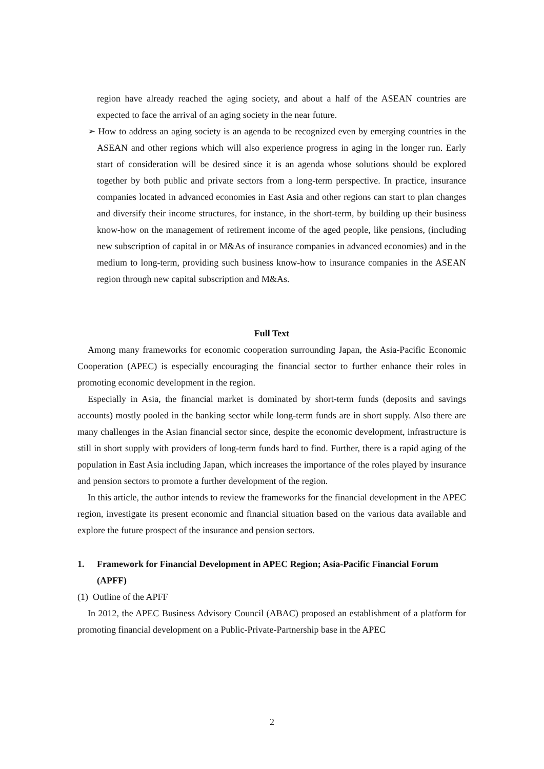region have already reached the aging society, and about a half of the ASEAN countries are expected to face the arrival of an aging society in the near future.
➢ How to address an aging society is an agenda to be recognized even by emerging countries in the ASEAN and other regions which will also experience progress in aging in the longer run. Early start of consideration will be desired since it is an agenda whose solutions should be explored together by both public and private sectors from a long-term perspective. In practice, insurance companies located in advanced economies in East Asia and other regions can start to plan changes and diversify their income structures, for instance, in the short-term, by building up their business know-how on the management of retirement income of the aged people, like pensions, (including new subscription of capital in or M&As of insurance companies in advanced economies) and in the medium to long-term, providing such business know-how to insurance companies in the ASEAN region through new capital subscription and M&As.
Full Text
Among many frameworks for economic cooperation surrounding Japan, the Asia-Pacific Economic Cooperation (APEC) is especially encouraging the financial sector to further enhance their roles in promoting economic development in the region.
Especially in Asia, the financial market is dominated by short-term funds (deposits and savings accounts) mostly pooled in the banking sector while long-term funds are in short supply. Also there are many challenges in the Asian financial sector since, despite the economic development, infrastructure is still in short supply with providers of long-term funds hard to find. Further, there is a rapid aging of the population in East Asia including Japan, which increases the importance of the roles played by insurance and pension sectors to promote a further development of the region.
In this article, the author intends to review the frameworks for the financial development in the APEC region, investigate its present economic and financial situation based on the various data available and explore the future prospect of the insurance and pension sectors.
1. Framework for Financial Development in APEC Region; Asia-Pacific Financial Forum (APFF)
(1) Outline of the APFF
In 2012, the APEC Business Advisory Council (ABAC) proposed an establishment of a platform for promoting financial development on a Public-Private-Partnership base in the APEC
2